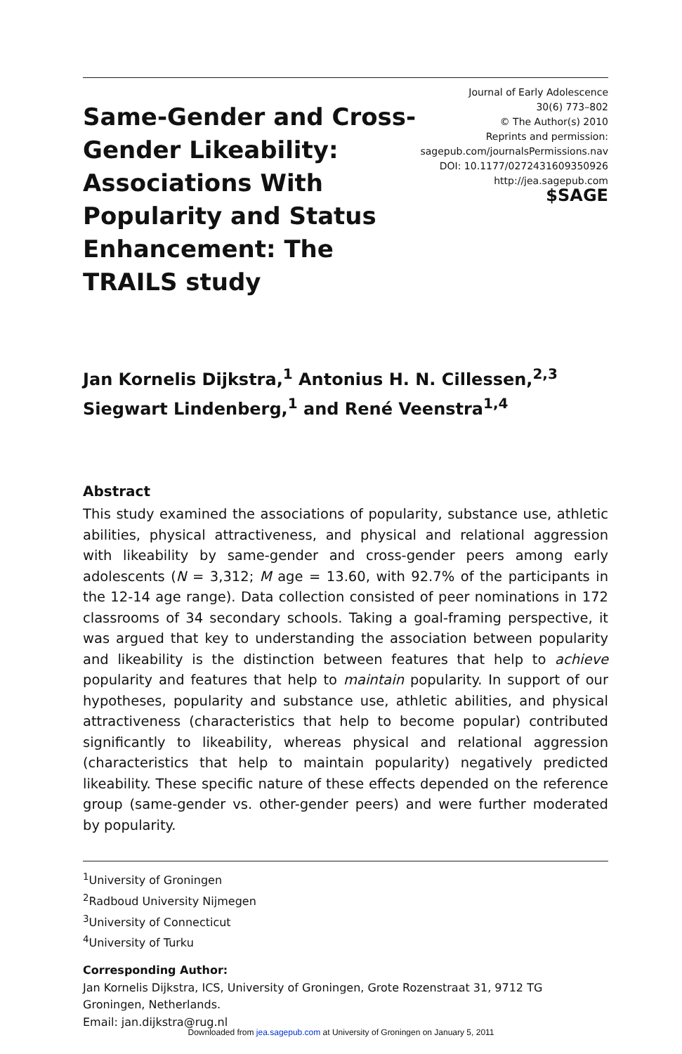Same-Gender and Cross-Gender Likeability: Associations With Popularity and Status Enhancement: The TRAILS study
Journal of Early Adolescence
30(6) 773–802
© The Author(s) 2010
Reprints and permission:
sagepub.com/journalsPermissions.nav
DOI: 10.1177/0272431609350926
http://jea.sagepub.com
$SAGE
Jan Kornelis Dijkstra,<sup>1</sup> Antonius H. N. Cillessen,<sup>2,3</sup>
Siegwart Lindenberg,<sup>1</sup> and René Veenstra<sup>1,4</sup>
Abstract
This study examined the associations of popularity, substance use, athletic abilities, physical attractiveness, and physical and relational aggression with likeability by same-gender and cross-gender peers among early adolescents (N = 3,312; M age = 13.60, with 92.7% of the participants in the 12-14 age range). Data collection consisted of peer nominations in 172 classrooms of 34 secondary schools. Taking a goal-framing perspective, it was argued that key to understanding the association between popularity and likeability is the distinction between features that help to achieve popularity and features that help to maintain popularity. In support of our hypotheses, popularity and substance use, athletic abilities, and physical attractiveness (characteristics that help to become popular) contributed significantly to likeability, whereas physical and relational aggression (characteristics that help to maintain popularity) negatively predicted likeability. These specific nature of these effects depended on the reference group (same-gender vs. other-gender peers) and were further moderated by popularity.
<sup>1</sup> University of Groningen
<sup>2</sup> Radboud University Nijmegen
<sup>3</sup> University of Connecticut
<sup>4</sup> University of Turku
Corresponding Author:
Jan Kornelis Dijkstra, ICS, University of Groningen, Grote Rozenstraat 31, 9712 TG
Groningen, Netherlands.
Email: jan.dijkstra@rug.nl
Downloaded from jea.sagepub.com at University of Groningen on January 5, 2011